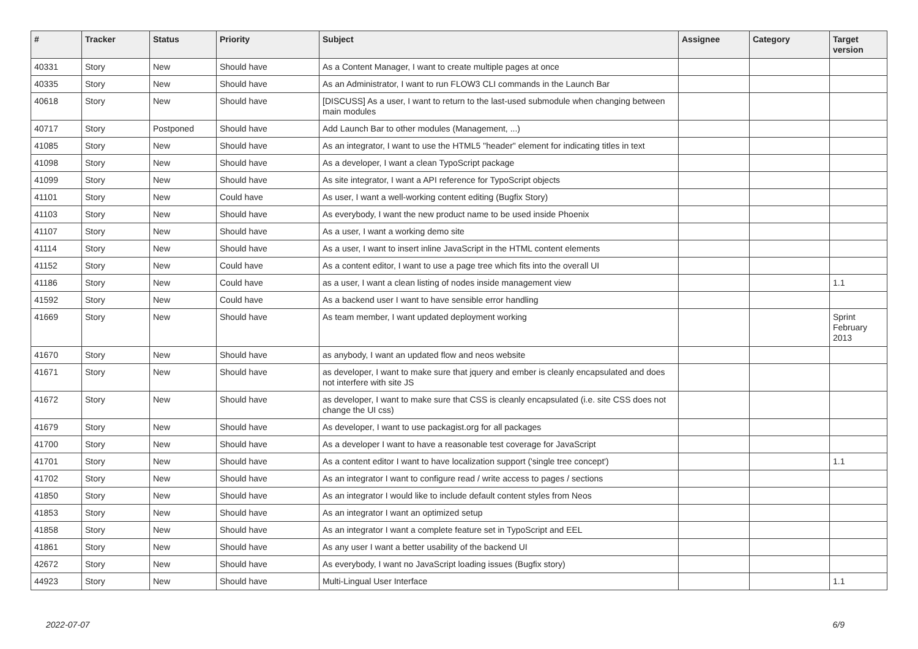| # | Tracker | Status | Priority | Subject | Assignee | Category | Target version |
| --- | --- | --- | --- | --- | --- | --- | --- |
| 40331 | Story | New | Should have | As a Content Manager, I want to create multiple pages at once | | | |
| 40335 | Story | New | Should have | As an Administrator, I want to run FLOW3 CLI commands in the Launch Bar | | | |
| 40618 | Story | New | Should have | [DISCUSS] As a user, I want to return to the last-used submodule when changing between main modules | | | |
| 40717 | Story | Postponed | Should have | Add Launch Bar to other modules (Management, ...) | | | |
| 41085 | Story | New | Should have | As an integrator, I want to use the HTML5 "header" element for indicating titles in text | | | |
| 41098 | Story | New | Should have | As a developer, I want a clean TypoScript package | | | |
| 41099 | Story | New | Should have | As site integrator, I want a API reference for TypoScript objects | | | |
| 41101 | Story | New | Could have | As user, I want a well-working content editing (Bugfix Story) | | | |
| 41103 | Story | New | Should have | As everybody, I want the new product name to be used inside Phoenix | | | |
| 41107 | Story | New | Should have | As a user, I want a working demo site | | | |
| 41114 | Story | New | Should have | As a user, I want to insert inline JavaScript in the HTML content elements | | | |
| 41152 | Story | New | Could have | As a content editor, I want to use a page tree which fits into the overall UI | | | |
| 41186 | Story | New | Could have | as a user, I want a clean listing of nodes inside management view | | | 1.1 |
| 41592 | Story | New | Could have | As a backend user I want to have sensible error handling | | | |
| 41669 | Story | New | Should have | As team member, I want updated deployment working | | | Sprint February 2013 |
| 41670 | Story | New | Should have | as anybody, I want an updated flow and neos website | | | |
| 41671 | Story | New | Should have | as developer, I want to make sure that jquery and ember is cleanly encapsulated and does not interfere with site JS | | | |
| 41672 | Story | New | Should have | as developer, I want to make sure that CSS is cleanly encapsulated (i.e. site CSS does not change the UI css) | | | |
| 41679 | Story | New | Should have | As developer, I want to use packagist.org for all packages | | | |
| 41700 | Story | New | Should have | As a developer I want to have a reasonable test coverage for JavaScript | | | |
| 41701 | Story | New | Should have | As a content editor I want to have localization support ('single tree concept') | | | 1.1 |
| 41702 | Story | New | Should have | As an integrator I want to configure read / write access to pages / sections | | | |
| 41850 | Story | New | Should have | As an integrator I would like to include default content styles from Neos | | | |
| 41853 | Story | New | Should have | As an integrator I want an optimized setup | | | |
| 41858 | Story | New | Should have | As an integrator I want a complete feature set in TypoScript and EEL | | | |
| 41861 | Story | New | Should have | As any user I want a better usability of the backend UI | | | |
| 42672 | Story | New | Should have | As everybody, I want no JavaScript loading issues (Bugfix story) | | | |
| 44923 | Story | New | Should have | Multi-Lingual User Interface | | | 1.1 |
2022-07-07 6/9